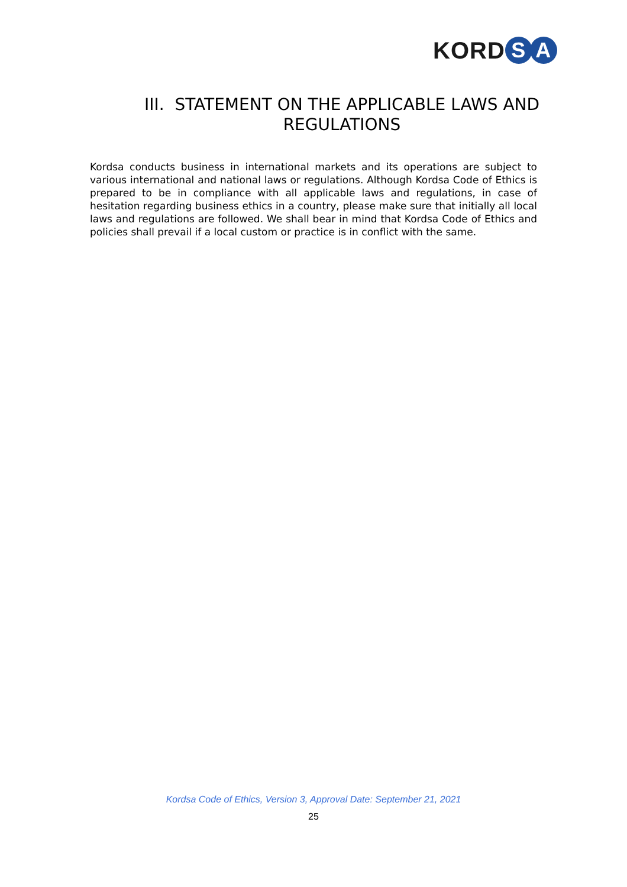KORD S A
III. STATEMENT ON THE APPLICABLE LAWS AND REGULATIONS
Kordsa conducts business in international markets and its operations are subject to various international and national laws or regulations. Although Kordsa Code of Ethics is prepared to be in compliance with all applicable laws and regulations, in case of hesitation regarding business ethics in a country, please make sure that initially all local laws and regulations are followed. We shall bear in mind that Kordsa Code of Ethics and policies shall prevail if a local custom or practice is in conflict with the same.
Kordsa Code of Ethics, Version 3, Approval Date: September 21, 2021
25